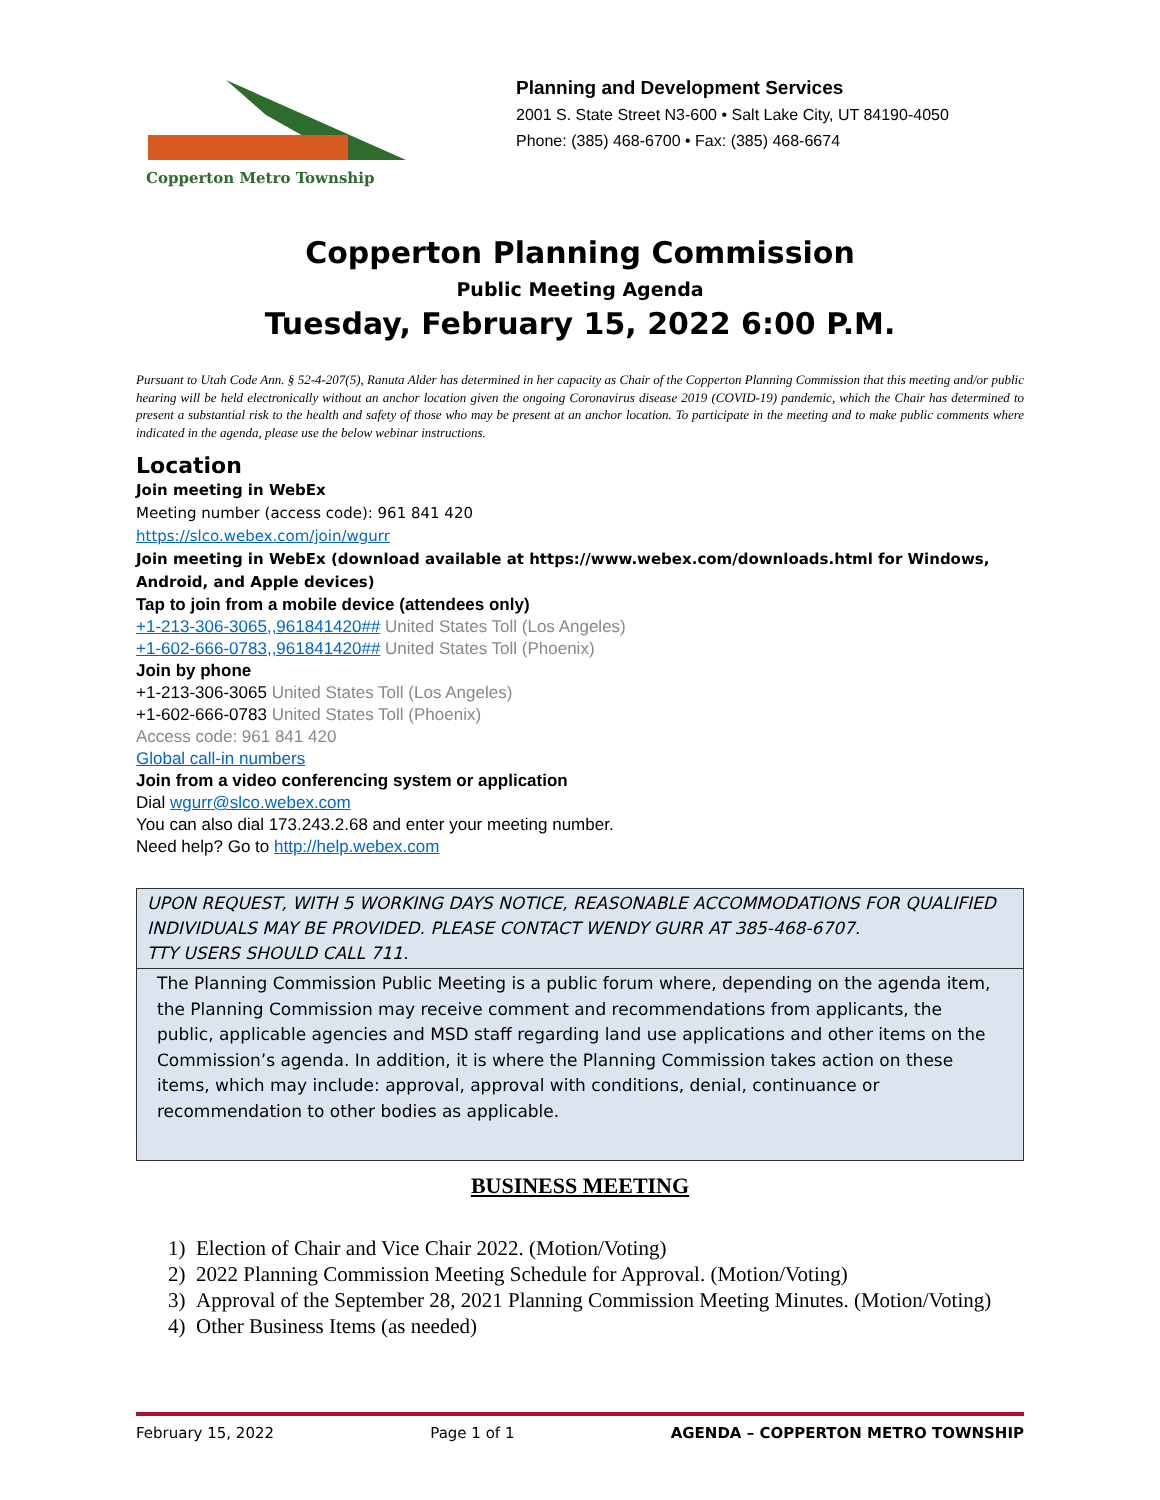Copperton Metro Township
Planning and Development Services
2001 S. State Street N3-600 • Salt Lake City, UT 84190-4050
Phone: (385) 468-6700 • Fax: (385) 468-6674
Copperton Planning Commission
Public Meeting Agenda
Tuesday, February 15, 2022 6:00 P.M.
Pursuant to Utah Code Ann. § 52-4-207(5), Ranuta Alder has determined in her capacity as Chair of the Copperton Planning Commission that this meeting and/or public hearing will be held electronically without an anchor location given the ongoing Coronavirus disease 2019 (COVID-19) pandemic, which the Chair has determined to present a substantial risk to the health and safety of those who may be present at an anchor location. To participate in the meeting and to make public comments where indicated in the agenda, please use the below webinar instructions.
Location
Join meeting in WebEx
Meeting number (access code): 961 841 420
https://slco.webex.com/join/wgurr
Join meeting in WebEx (download available at https://www.webex.com/downloads.html for Windows, Android, and Apple devices)
Tap to join from a mobile device (attendees only)
+1-213-306-3065,,961841420## United States Toll (Los Angeles)
+1-602-666-0783,,961841420## United States Toll (Phoenix)
Join by phone
+1-213-306-3065 United States Toll (Los Angeles)
+1-602-666-0783 United States Toll (Phoenix)
Access code: 961 841 420
Global call-in numbers
Join from a video conferencing system or application
Dial wgurr@slco.webex.com
You can also dial 173.243.2.68 and enter your meeting number.
Need help? Go to http://help.webex.com
UPON REQUEST, WITH 5 WORKING DAYS NOTICE, REASONABLE ACCOMMODATIONS FOR QUALIFIED INDIVIDUALS MAY BE PROVIDED. PLEASE CONTACT WENDY GURR AT 385-468-6707.
TTY USERS SHOULD CALL 711.
The Planning Commission Public Meeting is a public forum where, depending on the agenda item, the Planning Commission may receive comment and recommendations from applicants, the public, applicable agencies and MSD staff regarding land use applications and other items on the Commission’s agenda. In addition, it is where the Planning Commission takes action on these items, which may include: approval, approval with conditions, denial, continuance or recommendation to other bodies as applicable.
BUSINESS MEETING
1) Election of Chair and Vice Chair 2022. (Motion/Voting)
2) 2022 Planning Commission Meeting Schedule for Approval. (Motion/Voting)
3) Approval of the September 28, 2021 Planning Commission Meeting Minutes. (Motion/Voting)
4) Other Business Items (as needed)
February 15, 2022 Page 1 of 1 AGENDA – COPPERTON METRO TOWNSHIP